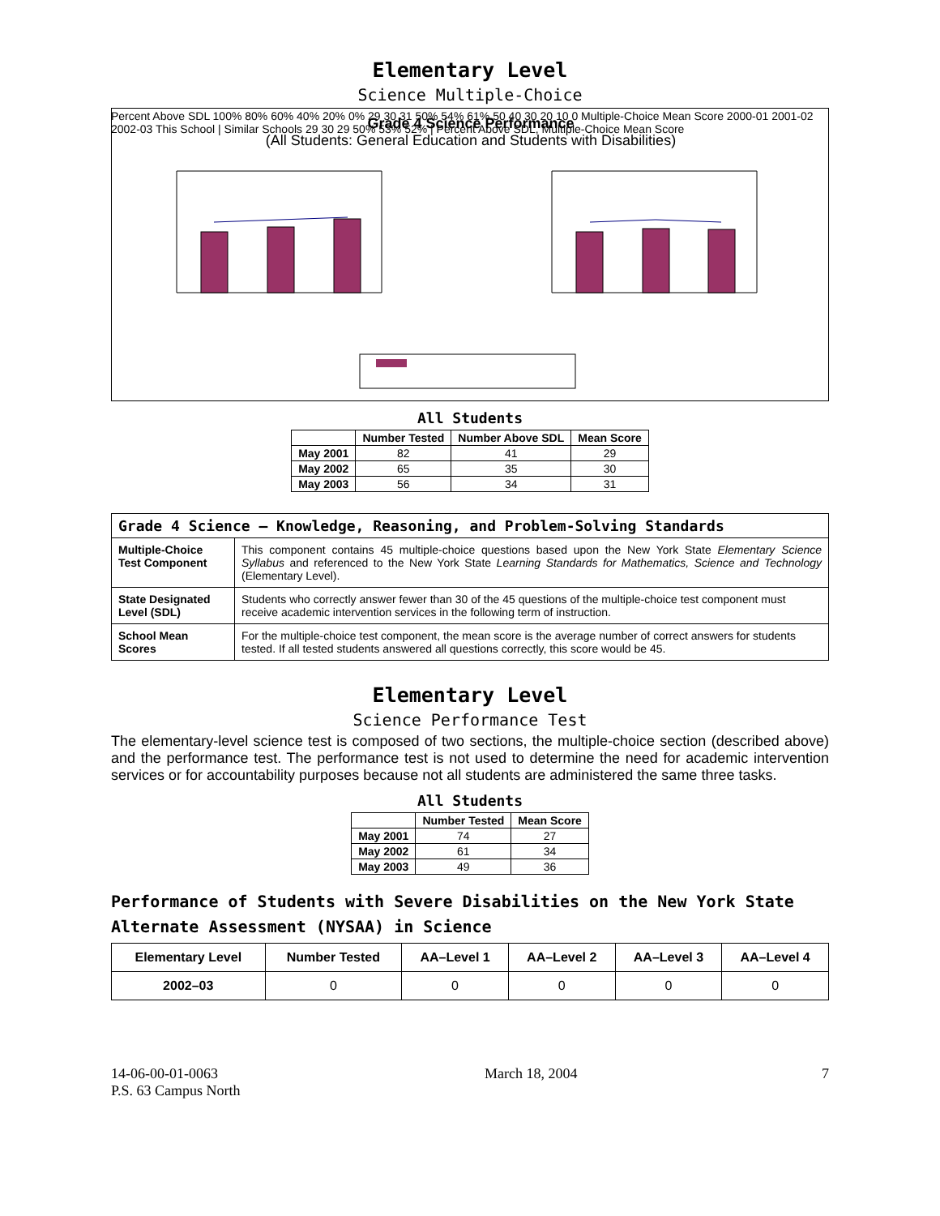Elementary Level
Science Multiple-Choice
Grade 4 Science Performance
(All Students: General Education and Students with Disabilities)
Percent Above SDL 100% 80% 60% 40% 20% 0% 29 30 31 50% 54% 61% 50 40 30 20 10 0 Multiple-Choice Mean Score 2000-01 2001-02 2002-03 This School | Similar Schools 29 30 29 50% 53% 52% | Percent Above SDL, Multiple-Choice Mean Score
All Students
| | Number Tested | Number Above SDL | Mean Score |
| --- | --- | --- | --- |
| May 2001 | 82 | 41 | 29 |
| May 2002 | 65 | 35 | 30 |
| May 2003 | 56 | 34 | 31 |
| Grade 4 Science — Knowledge, Reasoning, and Problem-Solving Standards | |
| --- | --- |
| Multiple-Choice Test Component | This component contains 45 multiple-choice questions based upon the New York State Elementary Science Syllabus and referenced to the New York State Learning Standards for Mathematics, Science and Technology (Elementary Level). |
| State Designated Level (SDL) | Students who correctly answer fewer than 30 of the 45 questions of the multiple-choice test component must receive academic intervention services in the following term of instruction. |
| School Mean Scores | For the multiple-choice test component, the mean score is the average number of correct answers for students tested. If all tested students answered all questions correctly, this score would be 45. |
Elementary Level
Science Performance Test
The elementary-level science test is composed of two sections, the multiple-choice section (described above) and the performance test. The performance test is not used to determine the need for academic intervention services or for accountability purposes because not all students are administered the same three tasks.
All Students
| | Number Tested | Mean Score |
| --- | --- | --- |
| May 2001 | 74 | 27 |
| May 2002 | 61 | 34 |
| May 2003 | 49 | 36 |
Performance of Students with Severe Disabilities on the New York State Alternate Assessment (NYSAA) in Science
| Elementary Level | Number Tested | AA–Level 1 | AA–Level 2 | AA–Level 3 | AA–Level 4 |
| --- | --- | --- | --- | --- | --- |
| 2002–03 | 0 | 0 | 0 | 0 | 0 |
14-06-00-01-0063
P.S. 63 Campus North
March 18, 2004 7